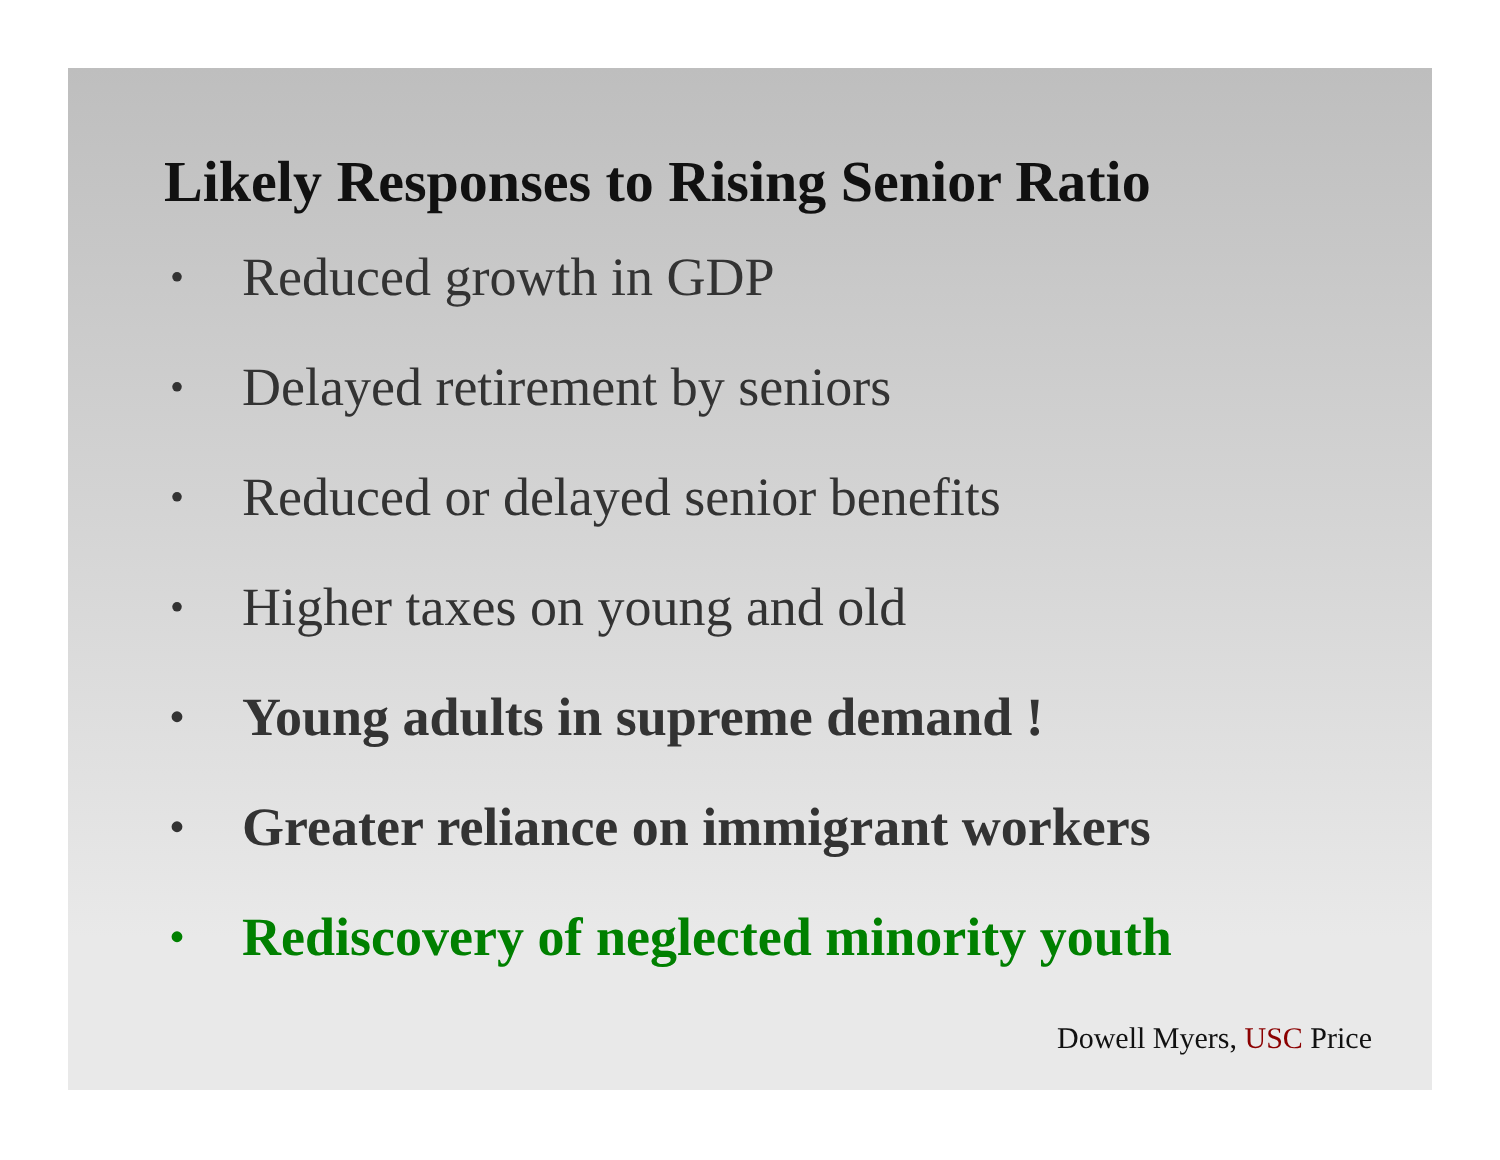Likely Responses to Rising Senior Ratio
• Reduced growth in GDP
• Delayed retirement by seniors
• Reduced or delayed senior benefits
• Higher taxes on young and old
• Young adults in supreme demand !
• Greater reliance on immigrant workers
• Rediscovery of neglected minority youth
Dowell Myers, USC Price